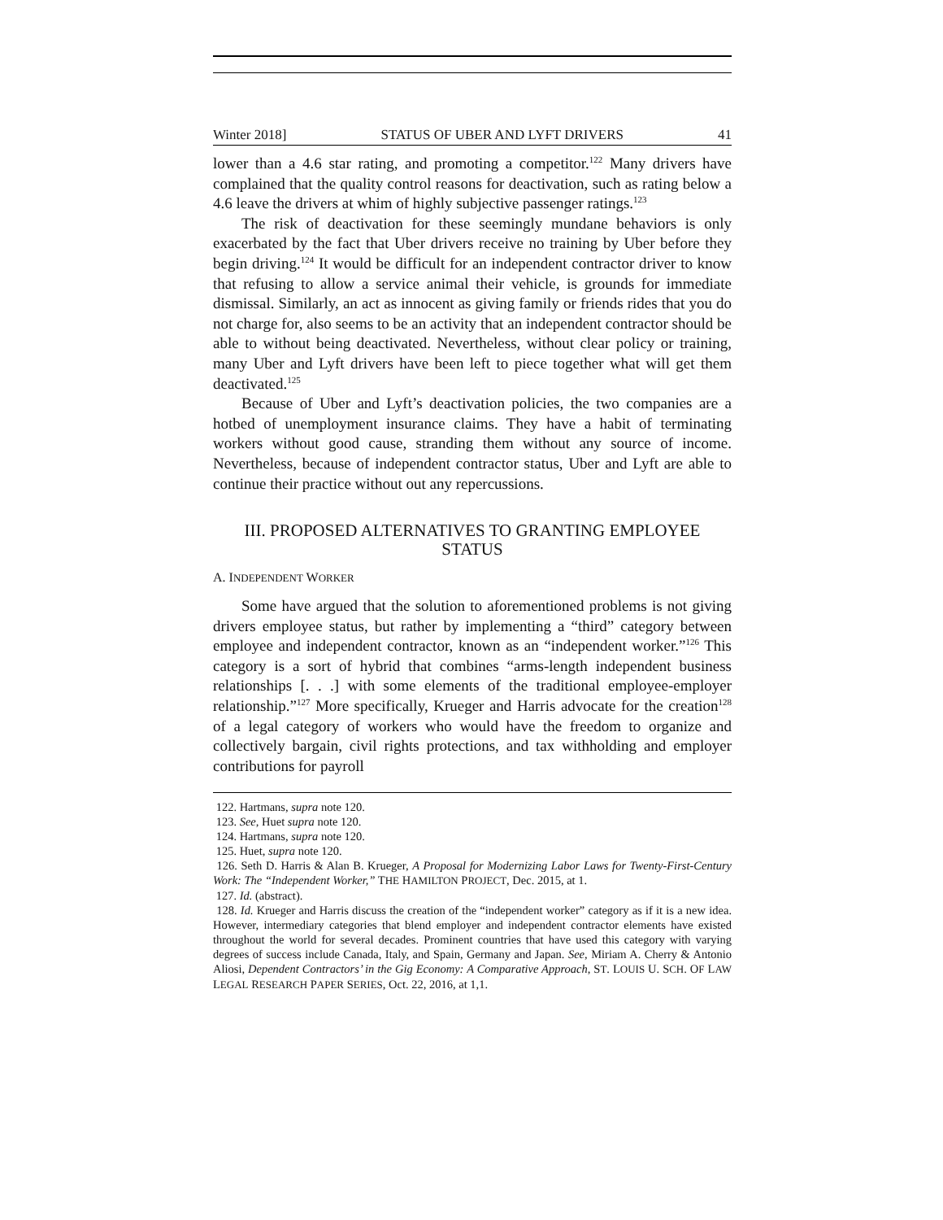Winter 2018] STATUS OF UBER AND LYFT DRIVERS 41
lower than a 4.6 star rating, and promoting a competitor.<sup>122</sup> Many drivers have complained that the quality control reasons for deactivation, such as rating below a 4.6 leave the drivers at whim of highly subjective passenger ratings.<sup>123</sup>
The risk of deactivation for these seemingly mundane behaviors is only exacerbated by the fact that Uber drivers receive no training by Uber before they begin driving.<sup>124</sup> It would be difficult for an independent contractor driver to know that refusing to allow a service animal their vehicle, is grounds for immediate dismissal. Similarly, an act as innocent as giving family or friends rides that you do not charge for, also seems to be an activity that an independent contractor should be able to without being deactivated. Nevertheless, without clear policy or training, many Uber and Lyft drivers have been left to piece together what will get them deactivated.<sup>125</sup>
Because of Uber and Lyft’s deactivation policies, the two companies are a hotbed of unemployment insurance claims. They have a habit of terminating workers without good cause, stranding them without any source of income. Nevertheless, because of independent contractor status, Uber and Lyft are able to continue their practice without out any repercussions.
III. PROPOSED ALTERNATIVES TO GRANTING EMPLOYEE STATUS
A. INDEPENDENT WORKER
Some have argued that the solution to aforementioned problems is not giving drivers employee status, but rather by implementing a “third” category between employee and independent contractor, known as an “independent worker.”<sup>126</sup> This category is a sort of hybrid that combines “arms-length independent business relationships [. . .] with some elements of the traditional employee-employer relationship.”<sup>127</sup> More specifically, Krueger and Harris advocate for the creation<sup>128</sup> of a legal category of workers who would have the freedom to organize and collectively bargain, civil rights protections, and tax withholding and employer contributions for payroll
122. Hartmans, supra note 120.
123. See, Huet supra note 120.
124. Hartmans, supra note 120.
125. Huet, supra note 120.
126. Seth D. Harris & Alan B. Krueger, A Proposal for Modernizing Labor Laws for Twenty-First-Century Work: The “Independent Worker,” THE HAMILTON PROJECT, Dec. 2015, at 1.
127. Id. (abstract).
128. Id. Krueger and Harris discuss the creation of the “independent worker” category as if it is a new idea. However, intermediary categories that blend employer and independent contractor elements have existed throughout the world for several decades. Prominent countries that have used this category with varying degrees of success include Canada, Italy, and Spain, Germany and Japan. See, Miriam A. Cherry & Antonio Aliosi, Dependent Contractors’ in the Gig Economy: A Comparative Approach, ST. LOUIS U. SCH. OF LAW LEGAL RESEARCH PAPER SERIES, Oct. 22, 2016, at 1,1.